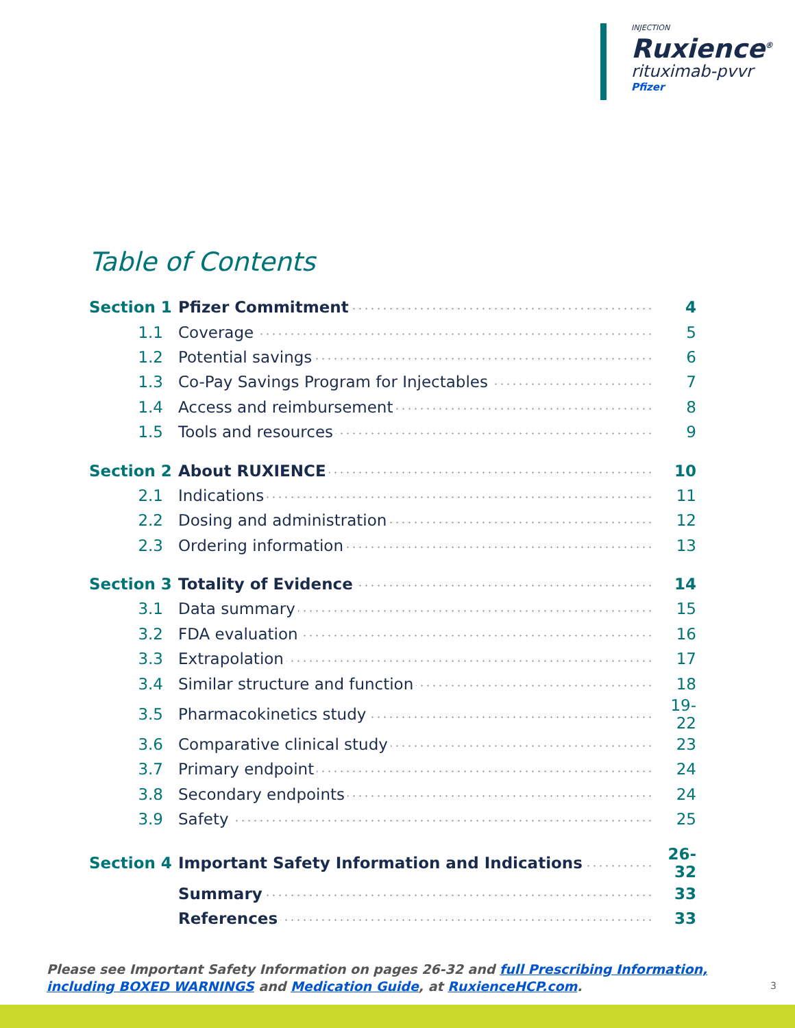INJECTION
Ruxience<sup>®</sup>
rituximab-pvvr
Pfizer
Table of Contents
| Section 1 | Pfizer Commitment | 4 |
| 1.1 | Coverage | 5 |
| 1.2 | Potential savings | 6 |
| 1.3 | Co-Pay Savings Program for Injectables | 7 |
| 1.4 | Access and reimbursement | 8 |
| 1.5 | Tools and resources | 9 |
| Section 2 | About RUXIENCE | 10 |
| 2.1 | Indications | 11 |
| 2.2 | Dosing and administration | 12 |
| 2.3 | Ordering information | 13 |
| Section 3 | Totality of Evidence | 14 |
| 3.1 | Data summary | 15 |
| 3.2 | FDA evaluation | 16 |
| 3.3 | Extrapolation | 17 |
| 3.4 | Similar structure and function | 18 |
| 3.5 | Pharmacokinetics study | 19-22 |
| 3.6 | Comparative clinical study | 23 |
| 3.7 | Primary endpoint | 24 |
| 3.8 | Secondary endpoints | 24 |
| 3.9 | Safety | 25 |
| Section 4 | Important Safety Information and Indications | 26-32 |
| | Summary | 33 |
| | References | 33 |
Please see Important Safety Information on pages 26-32 and full Prescribing Information, including BOXED WARNINGS and Medication Guide, at RuxienceHCP.com.
3